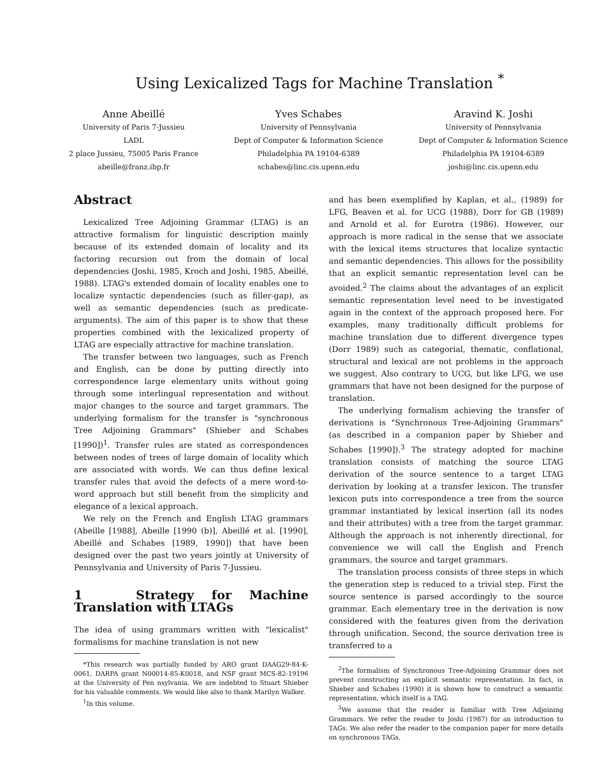Using Lexicalized Tags for Machine Translation <sup>*</sup>
Anne Abeillé
University of Paris 7-Jussieu
LADL
2 place Jussieu, 75005 Paris France
abeille@franz.ibp.fr
Yves Schabes
University of Pennsylvania
Dept of Computer & Information Science
Philadelphia PA 19104-6389
schabes@linc.cis.upenn.edu
Aravind K. Joshi
University of Pennsylvania
Dept of Computer & Information Science
Philadelphia PA 19104-6389
joshi@linc.cis.upenn.edu
Abstract
Lexicalized Tree Adjoining Grammar (LTAG) is an attractive formalism for linguistic description mainly because of its extended domain of locality and its factoring recursion out from the domain of local dependencies (Joshi, 1985, Kroch and Joshi, 1985, Abeillé, 1988). LTAG's extended domain of locality enables one to localize syntactic dependencies (such as filler-gap), as well as semantic dependencies (such as predicate-arguments). The aim of this paper is to show that these properties combined with the lexicalized property of LTAG are especially attractive for machine translation.
The transfer between two languages, such as French and English, can be done by putting directly into correspondence large elementary units without going through some interlingual representation and without major changes to the source and target grammars. The underlying formalism for the transfer is "synchronous Tree Adjoining Grammars" (Shieber and Schabes [1990])<sup>1</sup>. Transfer rules are stated as correspondences between nodes of trees of large domain of locality which are associated with words. We can thus define lexical transfer rules that avoid the defects of a mere word-to-word approach but still benefit from the simplicity and elegance of a lexical approach.
We rely on the French and English LTAG grammars (Abeille [1988], Abeille [1990 (b)], Abeillé et al. [1990], Abeillé and Schabes [1989, 1990]) that have been designed over the past two years jointly at University of Pennsylvania and University of Paris 7-Jussieu.
1 Strategy for Machine Translation with LTAGs
The idea of using grammars written with "lexicalist" formalisms for machine translation is not new
*This research was partially funded by ARO grant DAAG29-84-K-0061, DARPA grant N00014-85-K0018, and NSF grant MCS-82-19196 at the University of Pen nsylvania. We are indebted to Stuart Shieber for his valuable comments. We would like also to thank Marilyn Walker.
<sup>1</sup> In this volume.
and has been exemplified by Kaplan, et al., (1989) for LFG, Beaven et al. for UCG (1988), Dorr for GB (1989) and Arnold et al. for Eurotra (1986). However, our approach is more radical in the sense that we associate with the lexical items structures that localize syntactic and semantic dependencies. This allows for the possibility that an explicit semantic representation level can be avoided.<sup>2</sup> The claims about the advantages of an explicit semantic representation level need to be investigated again in the context of the approach proposed here. For examples, many traditionally difficult problems for machine translation due to different divergence types (Dorr 1989) such as categorial, thematic, conflational, structural and lexical are not problems in the approach we suggest. Also contrary to UCG, but like LFG, we use grammars that have not been designed for the purpose of translation.
The underlying formalism achieving the transfer of derivations is "Synchronous Tree-Adjoining Grammars" (as described in a companion paper by Shieber and Schabes [1990]).<sup>3</sup> The strategy adopted for machine translation consists of matching the source LTAG derivation of the source sentence to a target LTAG derivation by looking at a transfer lexicon. The transfer lexicon puts into correspondence a tree from the source grammar instantiated by lexical insertion (all its nodes and their attributes) with a tree from the target grammar. Although the approach is not inherently directional, for convenience we will call the English and French grammars, the source and target grammars.
The translation process consists of three steps in which the generation step is reduced to a trivial step. First the source sentence is parsed accordingly to the source grammar. Each elementary tree in the derivation is now considered with the features given from the derivation through unification. Second, the source derivation tree is transferred to a
<sup>2</sup> The formalism of Synchronous Tree-Adjoining Grammar does not prevent constructing an explicit semantic representation. In fact, in Shieber and Schabes (1990) it is shown how to construct a semantic representation, which itself is a TAG.
<sup>3</sup> We assume that the reader is familiar with Tree Adjoining Grammars. We refer the reader to Joshi (1987) for an introduction to TAGs. We also refer the reader to the companion paper for more details on synchronous TAGs.